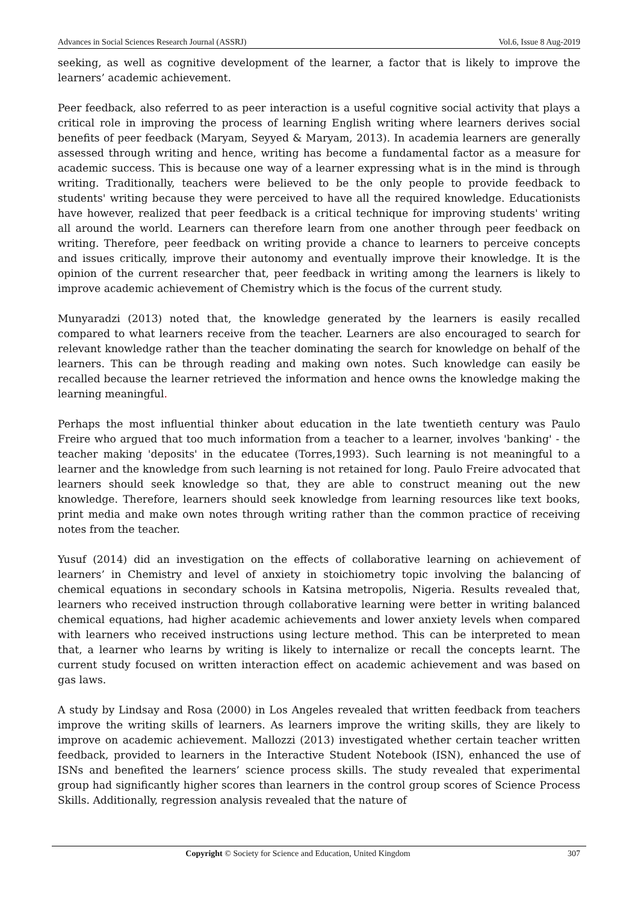Advances in Social Sciences Research Journal (ASSRJ) Vol.6, Issue 8 Aug-2019
seeking, as well as cognitive development of the learner, a factor that is likely to improve the learners’ academic achievement.
Peer feedback, also referred to as peer interaction is a useful cognitive social activity that plays a critical role in improving the process of learning English writing where learners derives social benefits of peer feedback (Maryam, Seyyed & Maryam, 2013). In academia learners are generally assessed through writing and hence, writing has become a fundamental factor as a measure for academic success. This is because one way of a learner expressing what is in the mind is through writing. Traditionally, teachers were believed to be the only people to provide feedback to students' writing because they were perceived to have all the required knowledge. Educationists have however, realized that peer feedback is a critical technique for improving students' writing all around the world. Learners can therefore learn from one another through peer feedback on writing. Therefore, peer feedback on writing provide a chance to learners to perceive concepts and issues critically, improve their autonomy and eventually improve their knowledge. It is the opinion of the current researcher that, peer feedback in writing among the learners is likely to improve academic achievement of Chemistry which is the focus of the current study.
Munyaradzi (2013) noted that, the knowledge generated by the learners is easily recalled compared to what learners receive from the teacher. Learners are also encouraged to search for relevant knowledge rather than the teacher dominating the search for knowledge on behalf of the learners. This can be through reading and making own notes. Such knowledge can easily be recalled because the learner retrieved the information and hence owns the knowledge making the learning meaningful.
Perhaps the most influential thinker about education in the late twentieth century was Paulo Freire who argued that too much information from a teacher to a learner, involves 'banking' - the teacher making 'deposits' in the educatee (Torres,1993). Such learning is not meaningful to a learner and the knowledge from such learning is not retained for long. Paulo Freire advocated that learners should seek knowledge so that, they are able to construct meaning out the new knowledge. Therefore, learners should seek knowledge from learning resources like text books, print media and make own notes through writing rather than the common practice of receiving notes from the teacher.
Yusuf (2014) did an investigation on the effects of collaborative learning on achievement of learners’ in Chemistry and level of anxiety in stoichiometry topic involving the balancing of chemical equations in secondary schools in Katsina metropolis, Nigeria. Results revealed that, learners who received instruction through collaborative learning were better in writing balanced chemical equations, had higher academic achievements and lower anxiety levels when compared with learners who received instructions using lecture method. This can be interpreted to mean that, a learner who learns by writing is likely to internalize or recall the concepts learnt. The current study focused on written interaction effect on academic achievement and was based on gas laws.
A study by Lindsay and Rosa (2000) in Los Angeles revealed that written feedback from teachers improve the writing skills of learners. As learners improve the writing skills, they are likely to improve on academic achievement. Mallozzi (2013) investigated whether certain teacher written feedback, provided to learners in the Interactive Student Notebook (ISN), enhanced the use of ISNs and benefited the learners’ science process skills. The study revealed that experimental group had significantly higher scores than learners in the control group scores of Science Process Skills. Additionally, regression analysis revealed that the nature of
Copyright © Society for Science and Education, United Kingdom 307